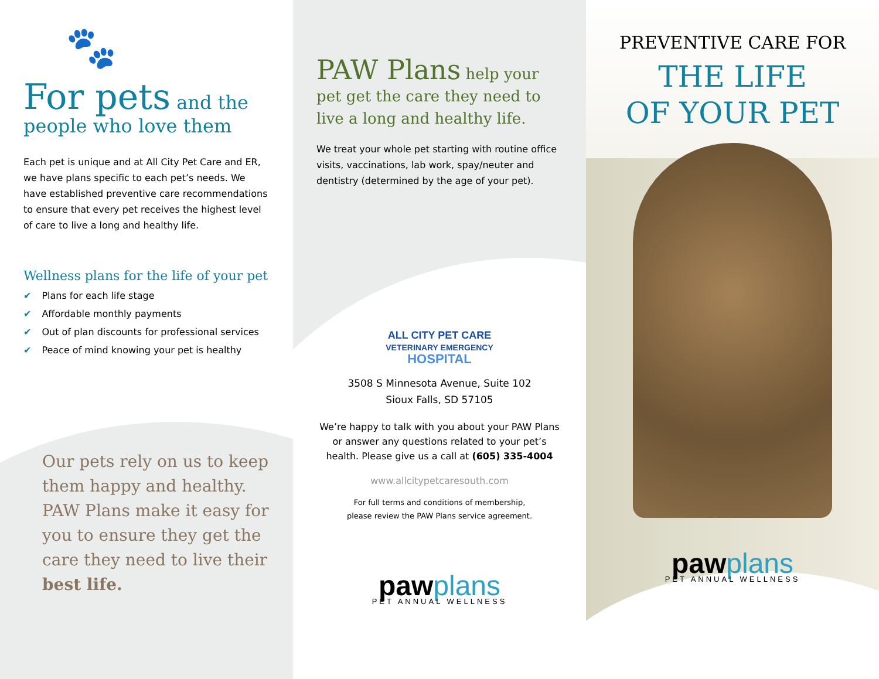🐾
For pets and the people who love them
Each pet is unique and at All City Pet Care and ER, we have plans specific to each pet’s needs. We have established preventive care recommendations to ensure that every pet receives the highest level of care to live a long and healthy life.
Wellness plans for the life of your pet
✔ Plans for each life stage
✔ Affordable monthly payments
✔ Out of plan discounts for professional services
✔ Peace of mind knowing your pet is healthy
Our pets rely on us to keep them happy and healthy. PAW Plans make it easy for you to ensure they get the care they need to live their best life.
PAW Plans help your pet get the care they need to live a long and healthy life.
We treat your whole pet starting with routine office visits, vaccinations, lab work, spay/neuter and dentistry (determined by the age of your pet).
ALL CITY PET CARE
VETERINARY EMERGENCY
HOSPITAL
3508 S Minnesota Avenue, Suite 102
Sioux Falls, SD 57105
We’re happy to talk with you about your PAW Plans or answer any questions related to your pet’s health. Please give us a call at (605) 335-4004
www.allcitypetcaresouth.com
For full terms and conditions of membership,
please review the PAW Plans service agreement.
paw plans
PET ANNUAL WELLNESS
PREVENTIVE CARE FOR
THE LIFE
OF YOUR PET
paw plans
PET ANNUAL WELLNESS